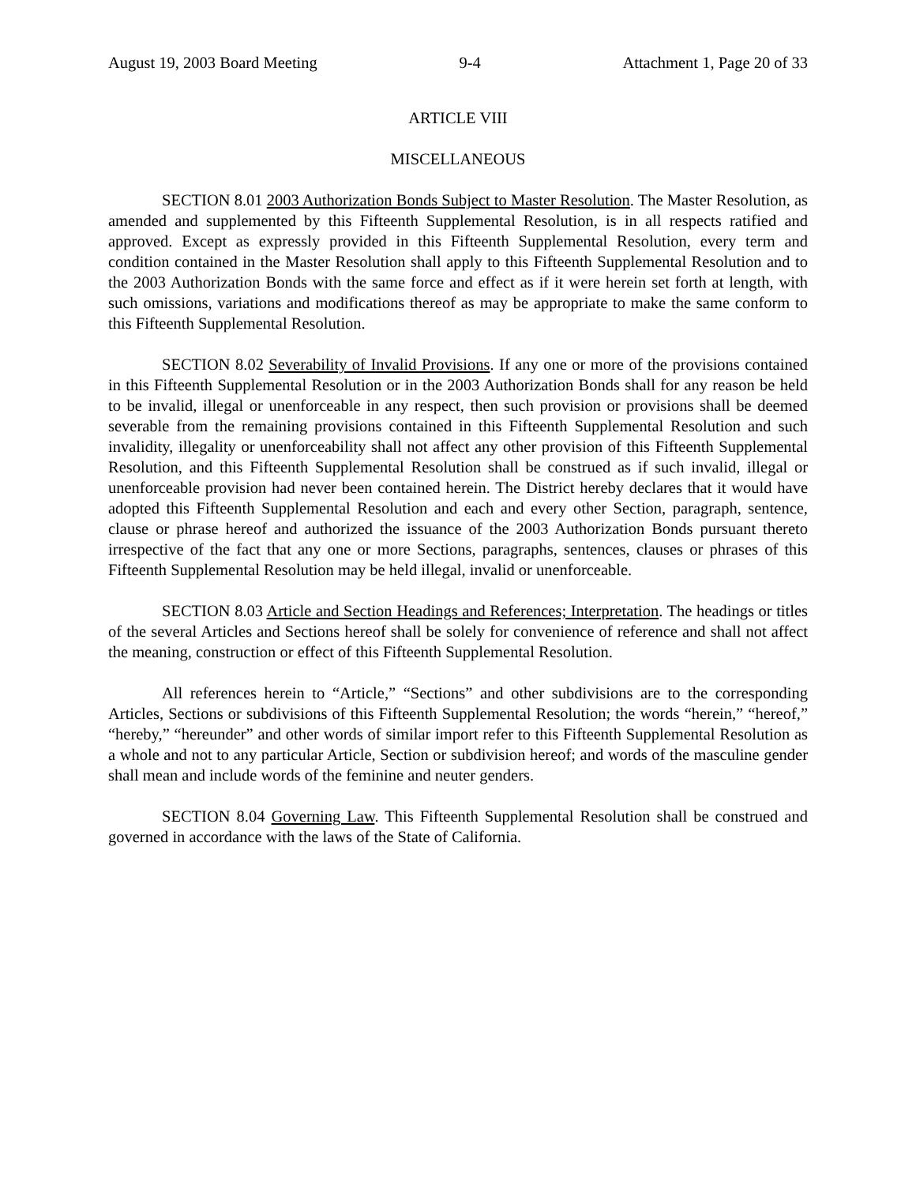August 19, 2003 Board Meeting 9-4 Attachment 1, Page 20 of 33
ARTICLE VIII
MISCELLANEOUS
SECTION 8.01 2003 Authorization Bonds Subject to Master Resolution. The Master Resolution, as amended and supplemented by this Fifteenth Supplemental Resolution, is in all respects ratified and approved. Except as expressly provided in this Fifteenth Supplemental Resolution, every term and condition contained in the Master Resolution shall apply to this Fifteenth Supplemental Resolution and to the 2003 Authorization Bonds with the same force and effect as if it were herein set forth at length, with such omissions, variations and modifications thereof as may be appropriate to make the same conform to this Fifteenth Supplemental Resolution.
SECTION 8.02 Severability of Invalid Provisions. If any one or more of the provisions contained in this Fifteenth Supplemental Resolution or in the 2003 Authorization Bonds shall for any reason be held to be invalid, illegal or unenforceable in any respect, then such provision or provisions shall be deemed severable from the remaining provisions contained in this Fifteenth Supplemental Resolution and such invalidity, illegality or unenforceability shall not affect any other provision of this Fifteenth Supplemental Resolution, and this Fifteenth Supplemental Resolution shall be construed as if such invalid, illegal or unenforceable provision had never been contained herein. The District hereby declares that it would have adopted this Fifteenth Supplemental Resolution and each and every other Section, paragraph, sentence, clause or phrase hereof and authorized the issuance of the 2003 Authorization Bonds pursuant thereto irrespective of the fact that any one or more Sections, paragraphs, sentences, clauses or phrases of this Fifteenth Supplemental Resolution may be held illegal, invalid or unenforceable.
SECTION 8.03 Article and Section Headings and References; Interpretation. The headings or titles of the several Articles and Sections hereof shall be solely for convenience of reference and shall not affect the meaning, construction or effect of this Fifteenth Supplemental Resolution.
All references herein to “Article,” “Sections” and other subdivisions are to the corresponding Articles, Sections or subdivisions of this Fifteenth Supplemental Resolution; the words “herein,” “hereof,” “hereby,” “hereunder” and other words of similar import refer to this Fifteenth Supplemental Resolution as a whole and not to any particular Article, Section or subdivision hereof; and words of the masculine gender shall mean and include words of the feminine and neuter genders.
SECTION 8.04 Governing Law. This Fifteenth Supplemental Resolution shall be construed and governed in accordance with the laws of the State of California.